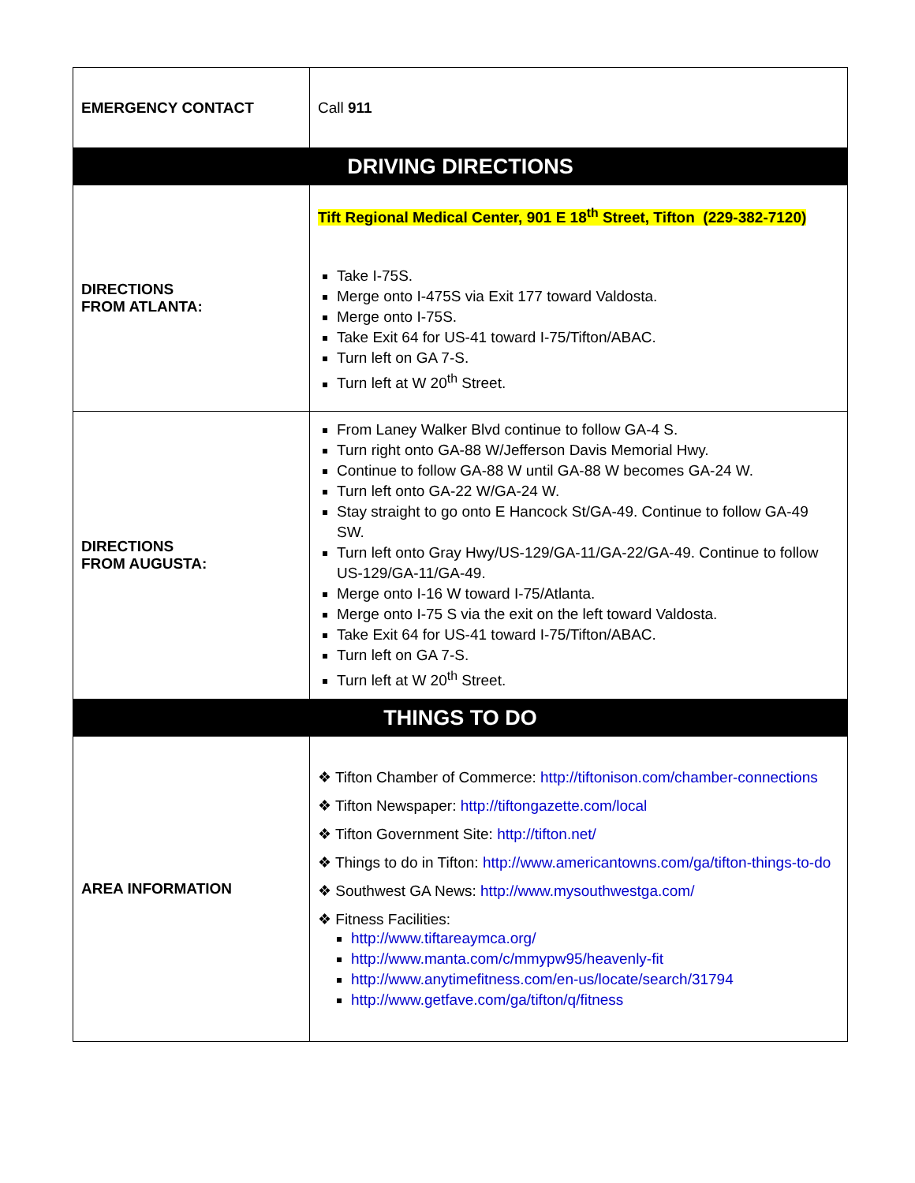| EMERGENCY CONTACT | Call 911 |
| DRIVING DIRECTIONS | |
| DIRECTIONS FROM ATLANTA: | Tift Regional Medical Center, 901 E 18<sup>th</sup> Street, Tifton (229-382-7120) Take I-75S. Merge onto I-475S via Exit 177 toward Valdosta. Merge onto I-75S. Take Exit 64 for US-41 toward I-75/Tifton/ABAC. Turn left on GA 7-S. Turn left at W 20<sup>th</sup> Street. |
| DIRECTIONS FROM AUGUSTA: | From Laney Walker Blvd continue to follow GA-4 S. Turn right onto GA-88 W/Jefferson Davis Memorial Hwy. Continue to follow GA-88 W until GA-88 W becomes GA-24 W. Turn left onto GA-22 W/GA-24 W. Stay straight to go onto E Hancock St/GA-49. Continue to follow GA-49 SW. Turn left onto Gray Hwy/US-129/GA-11/GA-22/GA-49. Continue to follow US-129/GA-11/GA-49. Merge onto I-16 W toward I-75/Atlanta. Merge onto I-75 S via the exit on the left toward Valdosta. Take Exit 64 for US-41 toward I-75/Tifton/ABAC. Turn left on GA 7-S. Turn left at W 20<sup>th</sup> Street. |
| THINGS TO DO | |
| AREA INFORMATION | ❖ Tifton Chamber of Commerce: http://tiftonison.com/chamber-connections ❖ Tifton Newspaper: http://tiftongazette.com/local ❖ Tifton Government Site: http://tifton.net/ ❖ Things to do in Tifton: http://www.americantowns.com/ga/tifton-things-to-do ❖ Southwest GA News: http://www.mysouthwestga.com/ ❖ Fitness Facilities: http://www.tiftareaymca.org/ http://www.manta.com/c/mmypw95/heavenly-fit http://www.anytimefitness.com/en-us/locate/search/31794 http://www.getfave.com/ga/tifton/q/fitness |